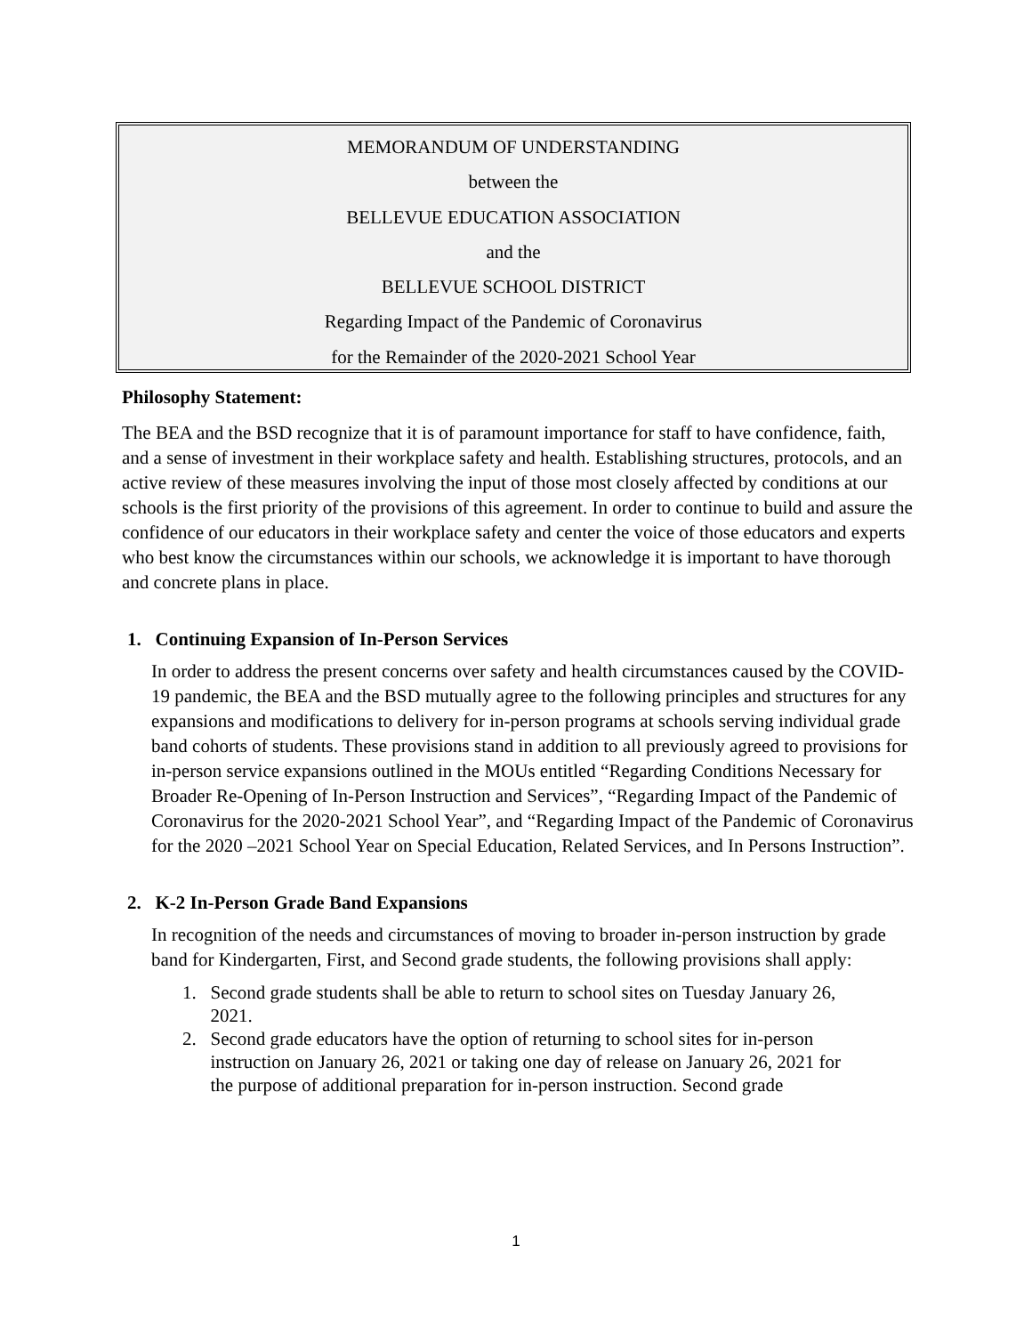MEMORANDUM OF UNDERSTANDING
between the
BELLEVUE EDUCATION ASSOCIATION
and the
BELLEVUE SCHOOL DISTRICT
Regarding Impact of the Pandemic of Coronavirus
for the Remainder of the 2020-2021 School Year
Philosophy Statement:
The BEA and the BSD recognize that it is of paramount importance for staff to have confidence, faith, and a sense of investment in their workplace safety and health. Establishing structures, protocols, and an active review of these measures involving the input of those most closely affected by conditions at our schools is the first priority of the provisions of this agreement. In order to continue to build and assure the confidence of our educators in their workplace safety and center the voice of those educators and experts who best know the circumstances within our schools, we acknowledge it is important to have thorough and concrete plans in place.
1. Continuing Expansion of In-Person Services
In order to address the present concerns over safety and health circumstances caused by the COVID-19 pandemic, the BEA and the BSD mutually agree to the following principles and structures for any expansions and modifications to delivery for in-person programs at schools serving individual grade band cohorts of students. These provisions stand in addition to all previously agreed to provisions for in-person service expansions outlined in the MOUs entitled “Regarding Conditions Necessary for Broader Re-Opening of In-Person Instruction and Services”, “Regarding Impact of the Pandemic of Coronavirus for the 2020-2021 School Year”, and “Regarding Impact of the Pandemic of Coronavirus for the 2020 –2021 School Year on Special Education, Related Services, and In Persons Instruction”.
2. K-2 In-Person Grade Band Expansions
In recognition of the needs and circumstances of moving to broader in-person instruction by grade band for Kindergarten, First, and Second grade students, the following provisions shall apply:
1. Second grade students shall be able to return to school sites on Tuesday January 26,
2021.
2. Second grade educators have the option of returning to school sites for in-person
instruction on January 26, 2021 or taking one day of release on January 26, 2021 for
the purpose of additional preparation for in-person instruction. Second grade
1